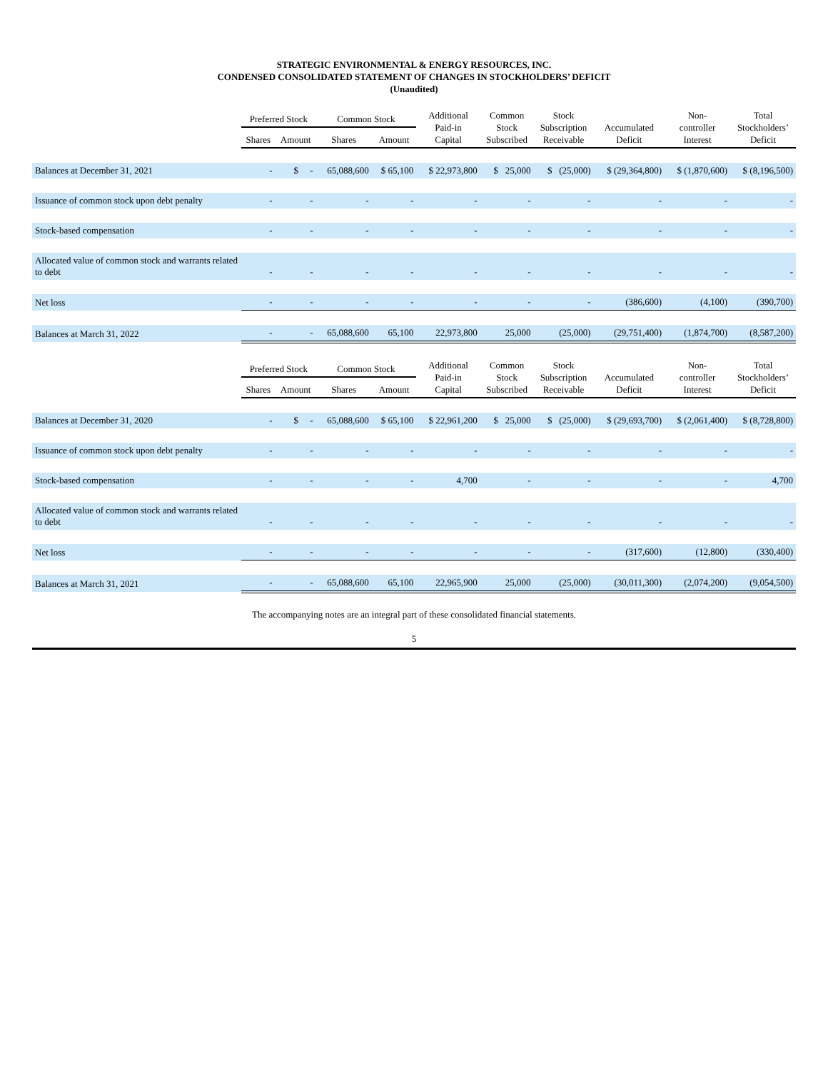STRATEGIC ENVIRONMENTAL & ENERGY RESOURCES, INC.
CONDENSED CONSOLIDATED STATEMENT OF CHANGES IN STOCKHOLDERS’ DEFICIT
(Unaudited)
| | Preferred Stock | | Common Stock | | Additional Paid-in Capital | Common Stock Subscribed | Stock Subscription Receivable | Accumulated Deficit | Non- controller Interest | Total Stockholders’ Deficit |
| --- | --- | --- | --- | --- | --- | --- | --- | --- | --- | --- |
| | Shares | Amount | Shares | Amount | | | | | | |
| Balances at December 31, 2021 | - | $ - | 65,088,600 | $ 65,100 | $ 22,973,800 | $ 25,000 | $ (25,000) | $ (29,364,800) | $ (1,870,600) | $ (8,196,500) |
| Issuance of common stock upon debt penalty | - | - | - | - | - | - | - | - | - | - |
| Stock-based compensation | - | - | - | - | - | - | - | - | - | - |
| Allocated value of common stock and warrants related to debt | - | - | - | - | - | - | - | - | - | - |
| Net loss | - | - | - | - | - | - | - | (386,600) | (4,100) | (390,700) |
| Balances at March 31, 2022 | - | - | 65,088,600 | 65,100 | 22,973,800 | 25,000 | (25,000) | (29,751,400) | (1,874,700) | (8,587,200) |
| | Preferred Stock | | Common Stock | | Additional Paid-in Capital | Common Stock Subscribed | Stock Subscription Receivable | Accumulated Deficit | Non- controller Interest | Total Stockholders’ Deficit |
| | Shares | Amount | Shares | Amount | | | | | | |
| Balances at December 31, 2020 | - | $ - | 65,088,600 | $ 65,100 | $ 22,961,200 | $ 25,000 | $ (25,000) | $ (29,693,700) | $ (2,061,400) | $ (8,728,800) |
| Issuance of common stock upon debt penalty | - | - | - | - | - | - | - | - | - | - |
| Stock-based compensation | - | - | - | - | 4,700 | - | - | - | - | 4,700 |
| Allocated value of common stock and warrants related to debt | - | - | - | - | - | - | - | - | - | - |
| Net loss | - | - | - | - | - | - | - | (317,600) | (12,800) | (330,400) |
| Balances at March 31, 2021 | - | - | 65,088,600 | 65,100 | 22,965,900 | 25,000 | (25,000) | (30,011,300) | (2,074,200) | (9,054,500) |
The accompanying notes are an integral part of these consolidated financial statements.
5